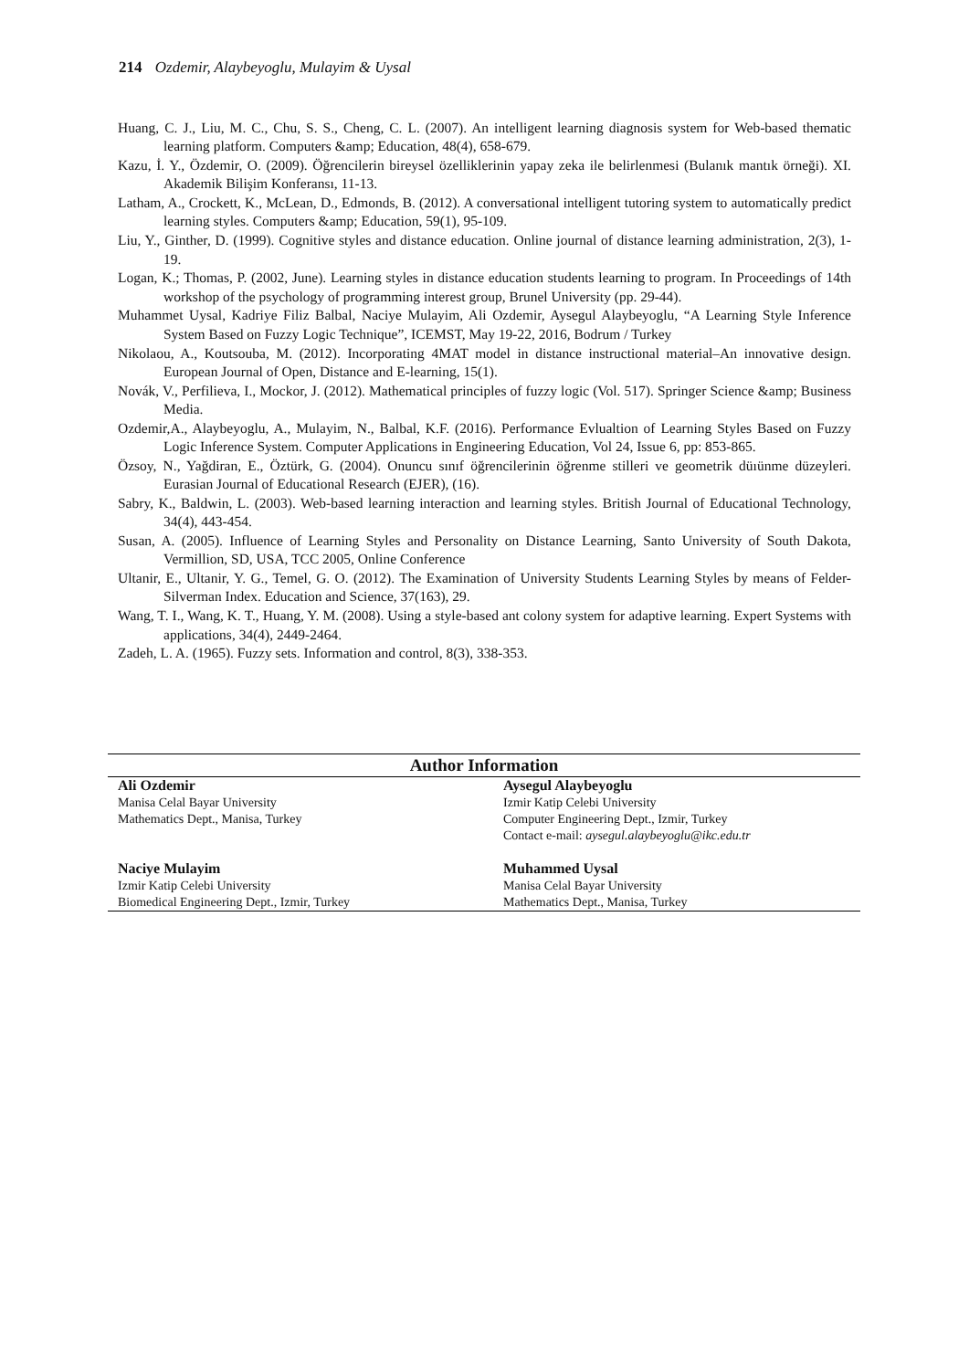214 Ozdemir, Alaybeyoglu, Mulayim & Uysal
Huang, C. J., Liu, M. C., Chu, S. S., Cheng, C. L. (2007). An intelligent learning diagnosis system for Web-based thematic learning platform. Computers &amp; Education, 48(4), 658-679.
Kazu, İ. Y., Özdemir, O. (2009). Öğrencilerin bireysel özelliklerinin yapay zeka ile belirlenmesi (Bulanık mantık örneği). XI. Akademik Bilişim Konferansı, 11-13.
Latham, A., Crockett, K., McLean, D., Edmonds, B. (2012). A conversational intelligent tutoring system to automatically predict learning styles. Computers &amp; Education, 59(1), 95-109.
Liu, Y., Ginther, D. (1999). Cognitive styles and distance education. Online journal of distance learning administration, 2(3), 1-19.
Logan, K.; Thomas, P. (2002, June). Learning styles in distance education students learning to program. In Proceedings of 14th workshop of the psychology of programming interest group, Brunel University (pp. 29-44).
Muhammet Uysal, Kadriye Filiz Balbal, Naciye Mulayim, Ali Ozdemir, Aysegul Alaybeyoglu, “A Learning Style Inference System Based on Fuzzy Logic Technique”, ICEMST, May 19-22, 2016, Bodrum / Turkey
Nikolaou, A., Koutsouba, M. (2012). Incorporating 4MAT model in distance instructional material–An innovative design. European Journal of Open, Distance and E-learning, 15(1).
Novák, V., Perfilieva, I., Mockor, J. (2012). Mathematical principles of fuzzy logic (Vol. 517). Springer Science &amp; Business Media.
Ozdemir,A., Alaybeyoglu, A., Mulayim, N., Balbal, K.F. (2016). Performance Evlualtion of Learning Styles Based on Fuzzy Logic Inference System. Computer Applications in Engineering Education, Vol 24, Issue 6, pp: 853-865.
Özsoy, N., Yağdiran, E., Öztürk, G. (2004). Onuncu sınıf öğrencilerinin öğrenme stilleri ve geometrik düıünme düzeyleri. Eurasian Journal of Educational Research (EJER), (16).
Sabry, K., Baldwin, L. (2003). Web‐based learning interaction and learning styles. British Journal of Educational Technology, 34(4), 443-454.
Susan, A. (2005). Influence of Learning Styles and Personality on Distance Learning, Santo University of South Dakota, Vermillion, SD, USA, TCC 2005, Online Conference
Ultanir, E., Ultanir, Y. G., Temel, G. O. (2012). The Examination of University Students Learning Styles by means of Felder-Silverman Index. Education and Science, 37(163), 29.
Wang, T. I., Wang, K. T., Huang, Y. M. (2008). Using a style-based ant colony system for adaptive learning. Expert Systems with applications, 34(4), 2449-2464.
Zadeh, L. A. (1965). Fuzzy sets. Information and control, 8(3), 338-353.
Author Information
Ali Ozdemir
Manisa Celal Bayar University
Mathematics Dept., Manisa, Turkey
Aysegul Alaybeyoglu
Izmir Katip Celebi University
Computer Engineering Dept., Izmir, Turkey
Contact e-mail: aysegul.alaybeyoglu@ikc.edu.tr
Naciye Mulayim
Izmir Katip Celebi University
Biomedical Engineering Dept., Izmir, Turkey
Muhammed Uysal
Manisa Celal Bayar University
Mathematics Dept., Manisa, Turkey